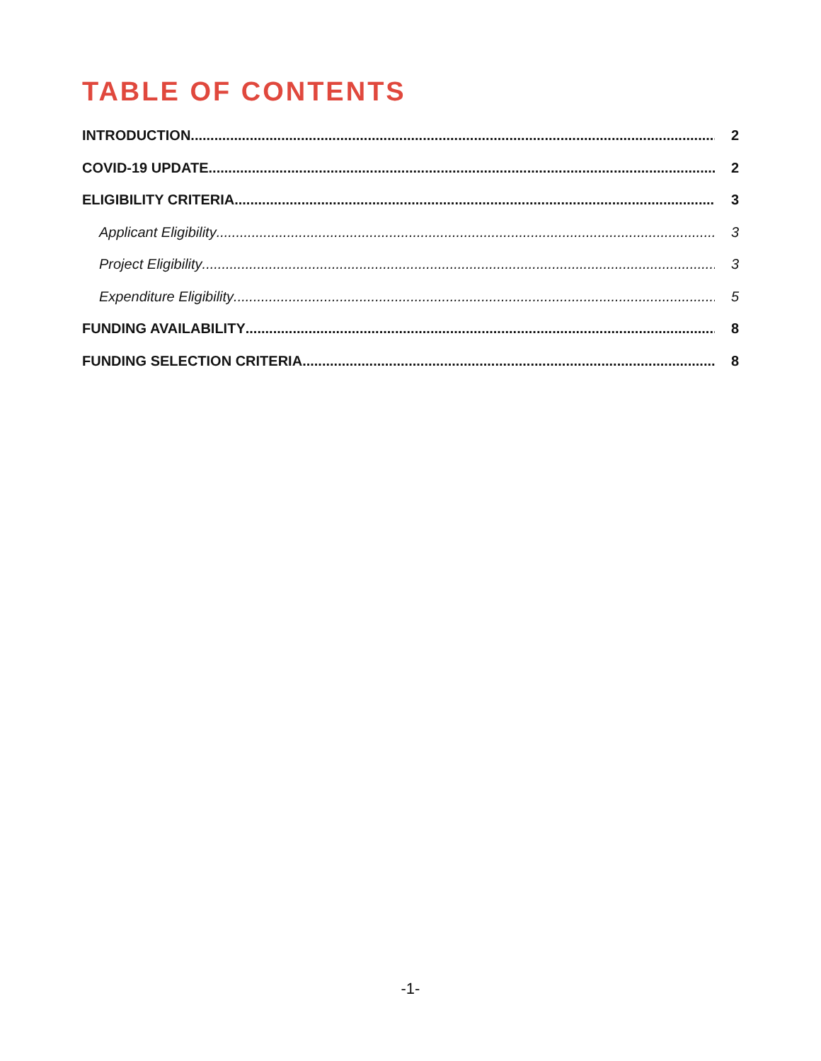TABLE OF CONTENTS
INTRODUCTION 2
COVID-19 UPDATE 2
ELIGIBILITY CRITERIA 3
Applicant Eligibility 3
Project Eligibility 3
Expenditure Eligibility 5
FUNDING AVAILABILITY 8
FUNDING SELECTION CRITERIA 8
-1-